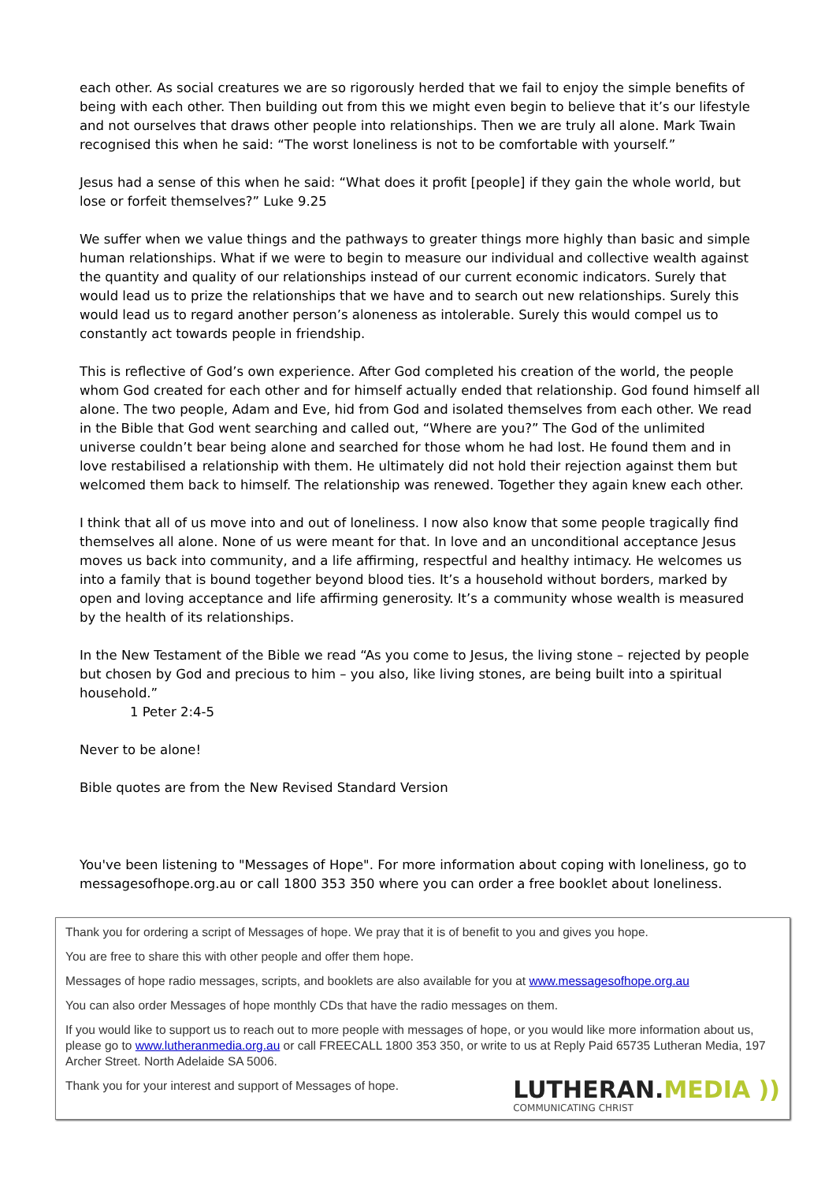each other. As social creatures we are so rigorously herded that we fail to enjoy the simple benefits of being with each other. Then building out from this we might even begin to believe that it’s our lifestyle and not ourselves that draws other people into relationships. Then we are truly all alone. Mark Twain recognised this when he said: “The worst loneliness is not to be comfortable with yourself.”
Jesus had a sense of this when he said: “What does it profit [people] if they gain the whole world, but lose or forfeit themselves?” Luke 9.25
We suffer when we value things and the pathways to greater things more highly than basic and simple human relationships. What if we were to begin to measure our individual and collective wealth against the quantity and quality of our relationships instead of our current economic indicators. Surely that would lead us to prize the relationships that we have and to search out new relationships. Surely this would lead us to regard another person’s aloneness as intolerable. Surely this would compel us to constantly act towards people in friendship.
This is reflective of God’s own experience. After God completed his creation of the world, the people whom God created for each other and for himself actually ended that relationship. God found himself all alone. The two people, Adam and Eve, hid from God and isolated themselves from each other. We read in the Bible that God went searching and called out, “Where are you?” The God of the unlimited universe couldn’t bear being alone and searched for those whom he had lost. He found them and in love restabilised a relationship with them. He ultimately did not hold their rejection against them but welcomed them back to himself. The relationship was renewed. Together they again knew each other.
I think that all of us move into and out of loneliness. I now also know that some people tragically find themselves all alone. None of us were meant for that. In love and an unconditional acceptance Jesus moves us back into community, and a life affirming, respectful and healthy intimacy. He welcomes us into a family that is bound together beyond blood ties. It’s a household without borders, marked by open and loving acceptance and life affirming generosity. It’s a community whose wealth is measured by the health of its relationships.
In the New Testament of the Bible we read “As you come to Jesus, the living stone – rejected by people but chosen by God and precious to him – you also, like living stones, are being built into a spiritual household.”
1 Peter 2:4-5
Never to be alone!
Bible quotes are from the New Revised Standard Version
You've been listening to "Messages of Hope". For more information about coping with loneliness, go to messagesofhope.org.au or call 1800 353 350 where you can order a free booklet about loneliness.
Thank you for ordering a script of Messages of hope. We pray that it is of benefit to you and gives you hope.
You are free to share this with other people and offer them hope.
Messages of hope radio messages, scripts, and booklets are also available for you at www.messagesofhope.org.au
You can also order Messages of hope monthly CDs that have the radio messages on them.
If you would like to support us to reach out to more people with messages of hope, or you would like more information about us, please go to www.lutheranmedia.org.au or call FREECALL 1800 353 350, or write to us at Reply Paid 65735 Lutheran Media, 197 Archer Street. North Adelaide SA 5006.
Thank you for your interest and support of Messages of hope.
LUTHERAN.MEDIA ))
COMMUNICATING CHRIST